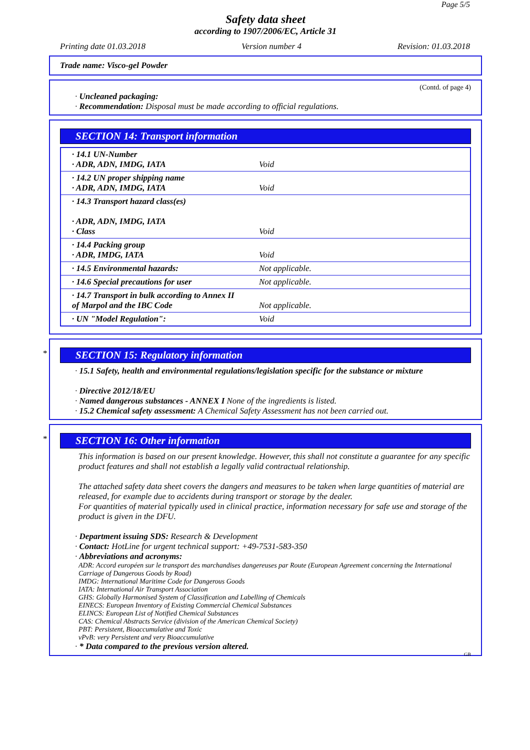Page 5/5
Safety data sheet
according to 1907/2006/EC, Article 31
Printing date 01.03.2018 Version number 4 Revision: 01.03.2018
Trade name: Visco-gel Powder
(Contd. of page 4)
· Uncleaned packaging:
· Recommendation: Disposal must be made according to official regulations.
SECTION 14: Transport information
| · 14.1 UN-Number · ADR, ADN, IMDG, IATA | Void |
| · 14.2 UN proper shipping name · ADR, ADN, IMDG, IATA | Void |
| · 14.3 Transport hazard class(es) · ADR, ADN, IMDG, IATA · Class | Void |
| · 14.4 Packing group · ADR, IMDG, IATA | Void |
| · 14.5 Environmental hazards: | Not applicable. |
| · 14.6 Special precautions for user | Not applicable. |
| · 14.7 Transport in bulk according to Annex II of Marpol and the IBC Code | Not applicable. |
| · UN "Model Regulation": | Void |
*
SECTION 15: Regulatory information
· 15.1 Safety, health and environmental regulations/legislation specific for the substance or mixture
· Directive 2012/18/EU
· Named dangerous substances - ANNEX I None of the ingredients is listed.
· 15.2 Chemical safety assessment: A Chemical Safety Assessment has not been carried out.
*
SECTION 16: Other information
This information is based on our present knowledge. However, this shall not constitute a guarantee for any specific product features and shall not establish a legally valid contractual relationship.
The attached safety data sheet covers the dangers and measures to be taken when large quantities of material are released, for example due to accidents during transport or storage by the dealer.
For quantities of material typically used in clinical practice, information necessary for safe use and storage of the product is given in the DFU.
· Department issuing SDS: Research & Development
· Contact: HotLine for urgent technical support: +49-7531-583-350
· Abbreviations and acronyms:
ADR: Accord européen sur le transport des marchandises dangereuses par Route (European Agreement concerning the International Carriage of Dangerous Goods by Road)
IMDG: International Maritime Code for Dangerous Goods
IATA: International Air Transport Association
GHS: Globally Harmonised System of Classification and Labelling of Chemicals
EINECS: European Inventory of Existing Commercial Chemical Substances
ELINCS: European List of Notified Chemical Substances
CAS: Chemical Abstracts Service (division of the American Chemical Society)
PBT: Persistent, Bioaccumulative and Toxic
vPvB: very Persistent and very Bioaccumulative
· * Data compared to the previous version altered.
GB